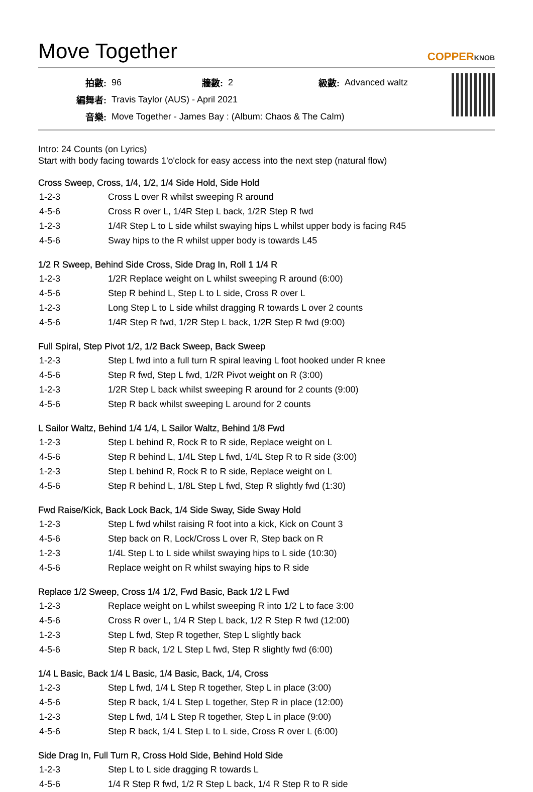Move Together
COPPERKNOB
| 拍數: | 96 | 牆數: | 2 | 級數: | Advanced waltz |
| 編舞者: | Travis Taylor (AUS) - April 2021 | | | | |
| 音樂: | Move Together - James Bay : (Album: Chaos & The Calm) | | | | |
Intro: 24 Counts (on Lyrics)
Start with body facing towards 1'o'clock for easy access into the next step (natural flow)
Cross Sweep, Cross, 1/4, 1/2, 1/4 Side Hold, Side Hold
| 1-2-3 | Cross L over R whilst sweeping R around |
| 4-5-6 | Cross R over L, 1/4R Step L back, 1/2R Step R fwd |
| 1-2-3 | 1/4R Step L to L side whilst swaying hips L whilst upper body is facing R45 |
| 4-5-6 | Sway hips to the R whilst upper body is towards L45 |
1/2 R Sweep, Behind Side Cross, Side Drag In, Roll 1 1/4 R
| 1-2-3 | 1/2R Replace weight on L whilst sweeping R around (6:00) |
| 4-5-6 | Step R behind L, Step L to L side, Cross R over L |
| 1-2-3 | Long Step L to L side whilst dragging R towards L over 2 counts |
| 4-5-6 | 1/4R Step R fwd, 1/2R Step L back, 1/2R Step R fwd (9:00) |
Full Spiral, Step Pivot 1/2, 1/2 Back Sweep, Back Sweep
| 1-2-3 | Step L fwd into a full turn R spiral leaving L foot hooked under R knee |
| 4-5-6 | Step R fwd, Step L fwd, 1/2R Pivot weight on R (3:00) |
| 1-2-3 | 1/2R Step L back whilst sweeping R around for 2 counts (9:00) |
| 4-5-6 | Step R back whilst sweeping L around for 2 counts |
L Sailor Waltz, Behind 1/4 1/4, L Sailor Waltz, Behind 1/8 Fwd
| 1-2-3 | Step L behind R, Rock R to R side, Replace weight on L |
| 4-5-6 | Step R behind L, 1/4L Step L fwd, 1/4L Step R to R side (3:00) |
| 1-2-3 | Step L behind R, Rock R to R side, Replace weight on L |
| 4-5-6 | Step R behind L, 1/8L Step L fwd, Step R slightly fwd (1:30) |
Fwd Raise/Kick, Back Lock Back, 1/4 Side Sway, Side Sway Hold
| 1-2-3 | Step L fwd whilst raising R foot into a kick, Kick on Count 3 |
| 4-5-6 | Step back on R, Lock/Cross L over R, Step back on R |
| 1-2-3 | 1/4L Step L to L side whilst swaying hips to L side (10:30) |
| 4-5-6 | Replace weight on R whilst swaying hips to R side |
Replace 1/2 Sweep, Cross 1/4 1/2, Fwd Basic, Back 1/2 L Fwd
| 1-2-3 | Replace weight on L whilst sweeping R into 1/2 L to face 3:00 |
| 4-5-6 | Cross R over L, 1/4 R Step L back, 1/2 R Step R fwd (12:00) |
| 1-2-3 | Step L fwd, Step R together, Step L slightly back |
| 4-5-6 | Step R back, 1/2 L Step L fwd, Step R slightly fwd (6:00) |
1/4 L Basic, Back 1/4 L Basic, 1/4 Basic, Back, 1/4, Cross
| 1-2-3 | Step L fwd, 1/4 L Step R together, Step L in place (3:00) |
| 4-5-6 | Step R back, 1/4 L Step L together, Step R in place (12:00) |
| 1-2-3 | Step L fwd, 1/4 L Step R together, Step L in place (9:00) |
| 4-5-6 | Step R back, 1/4 L Step L to L side, Cross R over L (6:00) |
Side Drag In, Full Turn R, Cross Hold Side, Behind Hold Side
| 1-2-3 | Step L to L side dragging R towards L |
| 4-5-6 | 1/4 R Step R fwd, 1/2 R Step L back, 1/4 R Step R to R side |